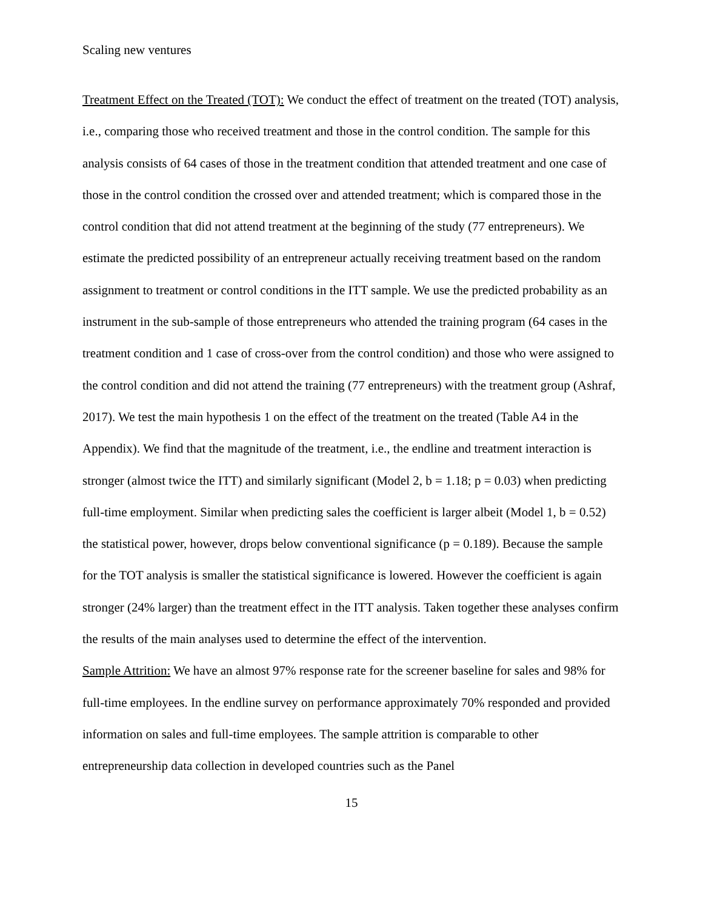Scaling new ventures
Treatment Effect on the Treated (TOT): We conduct the effect of treatment on the treated (TOT) analysis, i.e., comparing those who received treatment and those in the control condition. The sample for this analysis consists of 64 cases of those in the treatment condition that attended treatment and one case of those in the control condition the crossed over and attended treatment; which is compared those in the control condition that did not attend treatment at the beginning of the study (77 entrepreneurs). We estimate the predicted possibility of an entrepreneur actually receiving treatment based on the random assignment to treatment or control conditions in the ITT sample. We use the predicted probability as an instrument in the sub-sample of those entrepreneurs who attended the training program (64 cases in the treatment condition and 1 case of cross-over from the control condition) and those who were assigned to the control condition and did not attend the training (77 entrepreneurs) with the treatment group (Ashraf, 2017). We test the main hypothesis 1 on the effect of the treatment on the treated (Table A4 in the Appendix). We find that the magnitude of the treatment, i.e., the endline and treatment interaction is stronger (almost twice the ITT) and similarly significant (Model 2, b = 1.18; p = 0.03) when predicting full-time employment. Similar when predicting sales the coefficient is larger albeit (Model 1, b = 0.52) the statistical power, however, drops below conventional significance (p = 0.189). Because the sample for the TOT analysis is smaller the statistical significance is lowered. However the coefficient is again stronger (24% larger) than the treatment effect in the ITT analysis. Taken together these analyses confirm the results of the main analyses used to determine the effect of the intervention.
Sample Attrition: We have an almost 97% response rate for the screener baseline for sales and 98% for full-time employees. In the endline survey on performance approximately 70% responded and provided information on sales and full-time employees. The sample attrition is comparable to other entrepreneurship data collection in developed countries such as the Panel
15